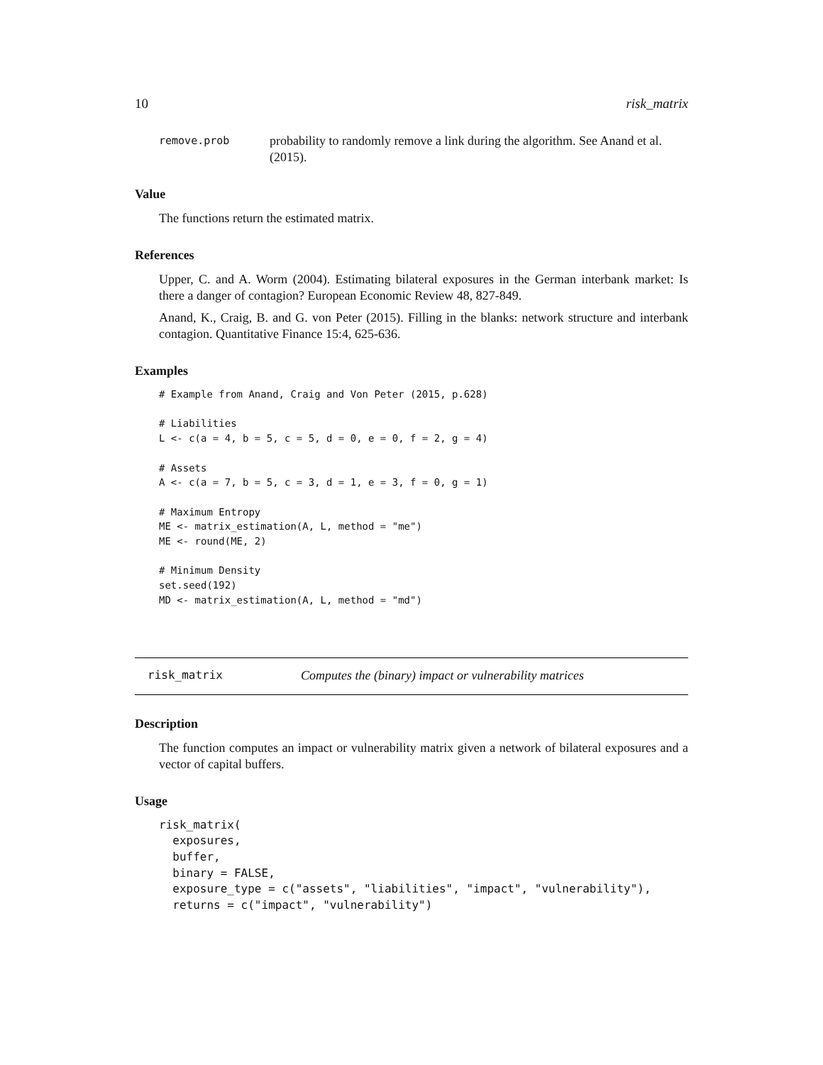10 risk_matrix
remove.prob probability to randomly remove a link during the algorithm. See Anand et al. (2015).
Value
The functions return the estimated matrix.
References
Upper, C. and A. Worm (2004). Estimating bilateral exposures in the German interbank market: Is there a danger of contagion? European Economic Review 48, 827-849.
Anand, K., Craig, B. and G. von Peter (2015). Filling in the blanks: network structure and interbank contagion. Quantitative Finance 15:4, 625-636.
Examples
# Example from Anand, Craig and Von Peter (2015, p.628)

# Liabilities
L <- c(a = 4, b = 5, c = 5, d = 0, e = 0, f = 2, g = 4)

# Assets
A <- c(a = 7, b = 5, c = 3, d = 1, e = 3, f = 0, g = 1)

# Maximum Entropy
ME <- matrix_estimation(A, L, method = "me")
ME <- round(ME, 2)

# Minimum Density
set.seed(192)
MD <- matrix_estimation(A, L, method = "md")
risk_matrix Computes the (binary) impact or vulnerability matrices
Description
The function computes an impact or vulnerability matrix given a network of bilateral exposures and a vector of capital buffers.
Usage
risk_matrix(
  exposures,
  buffer,
  binary = FALSE,
  exposure_type = c("assets", "liabilities", "impact", "vulnerability"),
  returns = c("impact", "vulnerability")